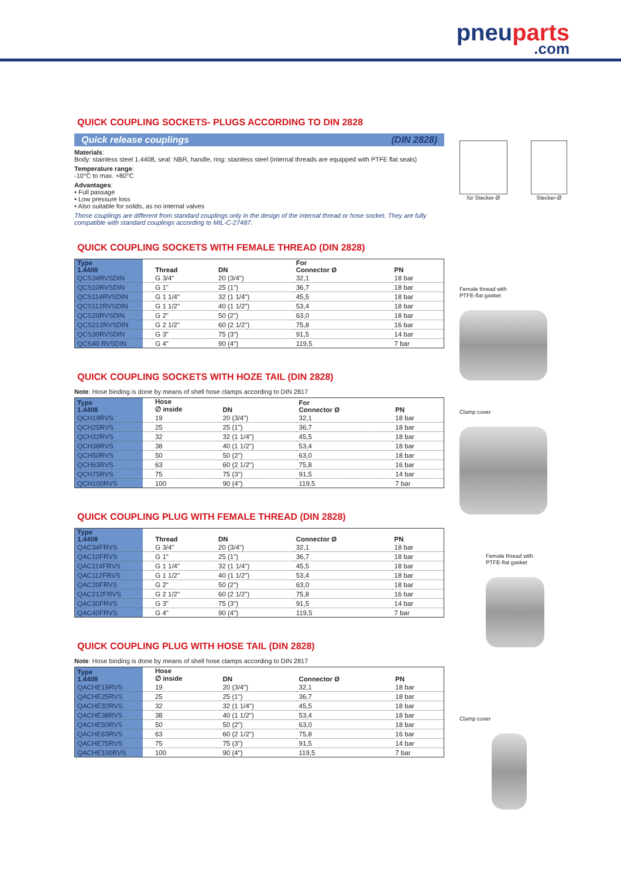pneuparts.com
QUICK COUPLING SOCKETS- PLUGS ACCORDING TO DIN 2828
Quick release couplings (DIN 2828)
Materials:
Body: stainless steel 1.4408, seal: NBR, handle, ring: stainless steel (internal threads are equipped with PTFE flat seals)
Temperature range:
-10°C to max. +80°C
Advantages:
• Full passage
• Low pressure loss
• Also suitable for solids, as no internal valves
Those couplings are different from standard couplings only in the design of the internal thread or hose socket. They are fully compatible with standard couplings according to MIL-C-27487.
QUICK COUPLING SOCKETS WITH FEMALE THREAD (DIN 2828)
| Type 1.4408 | | Thread | DN | For Connector Ø | PN |
| --- | --- | --- | --- | --- | --- |
| QCS34RVSDIN | | G 3/4" | 20 (3/4") | 32,1 | 18 bar |
| QCS10RVSDIN | | G 1" | 25 (1") | 36,7 | 18 bar |
| QCS114RVSDIN | | G 1 1/4" | 32 (1 1/4") | 45,5 | 18 bar |
| QCS112RVSDIN | | G 1 1/2" | 40 (1 1/2") | 53,4 | 18 bar |
| QCS20RVSDIN | | G 2" | 50 (2") | 63,0 | 18 bar |
| QCS212RVSDIN | | G 2 1/2" | 60 (2 1/2") | 75,8 | 16 bar |
| QCS30RVSDIN | | G 3" | 75 (3") | 91,5 | 14 bar |
| QCS40 RVSDIN | | G 4" | 90 (4") | 119,5 | 7 bar |
QUICK COUPLING SOCKETS WITH HOZE TAIL (DIN 2828)
Note: Hose binding is done by means of shell hose clamps according to DIN 2817
| Type 1.4408 | | Hose ∅ inside | DN | For Connector Ø | PN |
| --- | --- | --- | --- | --- | --- |
| QCH19RVS | | 19 | 20 (3/4") | 32,1 | 18 bar |
| QCH25RVS | | 25 | 25 (1") | 36,7 | 18 bar |
| QCH32RVS | | 32 | 32 (1 1/4") | 45,5 | 18 bar |
| QCH38RVS | | 38 | 40 (1 1/2") | 53,4 | 18 bar |
| QCH50RVS | | 50 | 50 (2") | 63,0 | 18 bar |
| QCH63RVS | | 63 | 60 (2 1/2") | 75,8 | 16 bar |
| QCH75RVS | | 75 | 75 (3") | 91,5 | 14 bar |
| QCH100RVS | | 100 | 90 (4") | 119,5 | 7 bar |
QUICK COUPLING PLUG WITH FEMALE THREAD (DIN 2828)
| Type 1.4408 | | Thread | DN | Connector Ø | PN |
| --- | --- | --- | --- | --- | --- |
| QAC34FRVS | | G 3/4" | 20 (3/4") | 32,1 | 18 bar |
| QAC10FRVS | | G 1" | 25 (1") | 36,7 | 18 bar |
| QAC114FRVS | | G 1 1/4" | 32 (1 1/4") | 45,5 | 18 bar |
| QAC112FRVS | | G 1 1/2" | 40 (1 1/2") | 53,4 | 18 bar |
| QAC20FRVS | | G 2" | 50 (2") | 63,0 | 18 bar |
| QAC212FRVS | | G 2 1/2" | 60 (2 1/2") | 75,8 | 16 bar |
| QAC30FRVS | | G 3" | 75 (3") | 91,5 | 14 bar |
| QAC40FRVS | | G 4" | 90 (4") | 119,5 | 7 bar |
QUICK COUPLING PLUG WITH HOSE TAIL (DIN 2828)
Note: Hose binding is done by means of shell hose clamps according to DIN 2817
| Type 1.4408 | | Hose ∅ inside | DN | Connector Ø | PN |
| --- | --- | --- | --- | --- | --- |
| QACHE19RVS | | 19 | 20 (3/4") | 32,1 | 18 bar |
| QACHE25RVS | | 25 | 25 (1") | 36,7 | 18 bar |
| QACHE32RVS | | 32 | 32 (1 1/4") | 45,5 | 18 bar |
| QACHE38RVS | | 38 | 40 (1 1/2") | 53,4 | 18 bar |
| QACHE50RVS | | 50 | 50 (2") | 63,0 | 18 bar |
| QACHE63RVS | | 63 | 60 (2 1/2") | 75,8 | 16 bar |
| QACHE75RVS | | 75 | 75 (3") | 91,5 | 14 bar |
| QACHE100RVS | | 100 | 90 (4") | 119,5 | 7 bar |
für Stecker-Ø Stecker-Ø
Female thread with
PTFE-flat gasket
Clamp cover
Female thread with
PTFE-flat gasket
Clamp cover